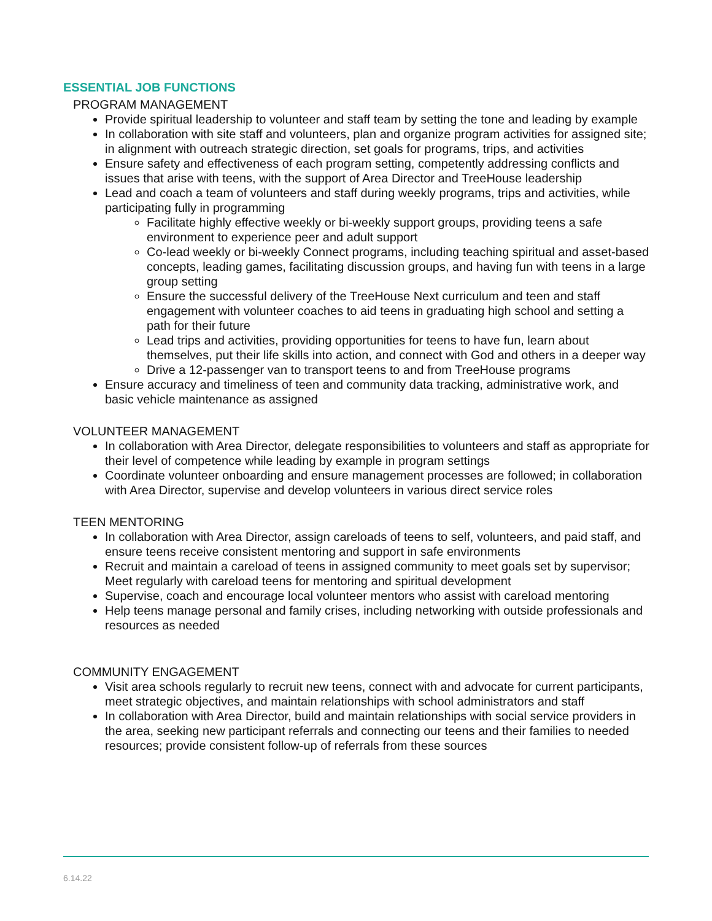ESSENTIAL JOB FUNCTIONS
PROGRAM MANAGEMENT
Provide spiritual leadership to volunteer and staff team by setting the tone and leading by example
In collaboration with site staff and volunteers, plan and organize program activities for assigned site; in alignment with outreach strategic direction, set goals for programs, trips, and activities
Ensure safety and effectiveness of each program setting, competently addressing conflicts and issues that arise with teens, with the support of Area Director and TreeHouse leadership
Lead and coach a team of volunteers and staff during weekly programs, trips and activities, while participating fully in programming
Facilitate highly effective weekly or bi-weekly support groups, providing teens a safe environment to experience peer and adult support
Co-lead weekly or bi-weekly Connect programs, including teaching spiritual and asset-based concepts, leading games, facilitating discussion groups, and having fun with teens in a large group setting
Ensure the successful delivery of the TreeHouse Next curriculum and teen and staff engagement with volunteer coaches to aid teens in graduating high school and setting a path for their future
Lead trips and activities, providing opportunities for teens to have fun, learn about themselves, put their life skills into action, and connect with God and others in a deeper way
Drive a 12-passenger van to transport teens to and from TreeHouse programs
Ensure accuracy and timeliness of teen and community data tracking, administrative work, and basic vehicle maintenance as assigned
VOLUNTEER MANAGEMENT
In collaboration with Area Director, delegate responsibilities to volunteers and staff as appropriate for their level of competence while leading by example in program settings
Coordinate volunteer onboarding and ensure management processes are followed; in collaboration with Area Director, supervise and develop volunteers in various direct service roles
TEEN MENTORING
In collaboration with Area Director, assign careloads of teens to self, volunteers, and paid staff, and ensure teens receive consistent mentoring and support in safe environments
Recruit and maintain a careload of teens in assigned community to meet goals set by supervisor; Meet regularly with careload teens for mentoring and spiritual development
Supervise, coach and encourage local volunteer mentors who assist with careload mentoring
Help teens manage personal and family crises, including networking with outside professionals and resources as needed
COMMUNITY ENGAGEMENT
Visit area schools regularly to recruit new teens, connect with and advocate for current participants, meet strategic objectives, and maintain relationships with school administrators and staff
In collaboration with Area Director, build and maintain relationships with social service providers in the area, seeking new participant referrals and connecting our teens and their families to needed resources; provide consistent follow-up of referrals from these sources
6.14.22